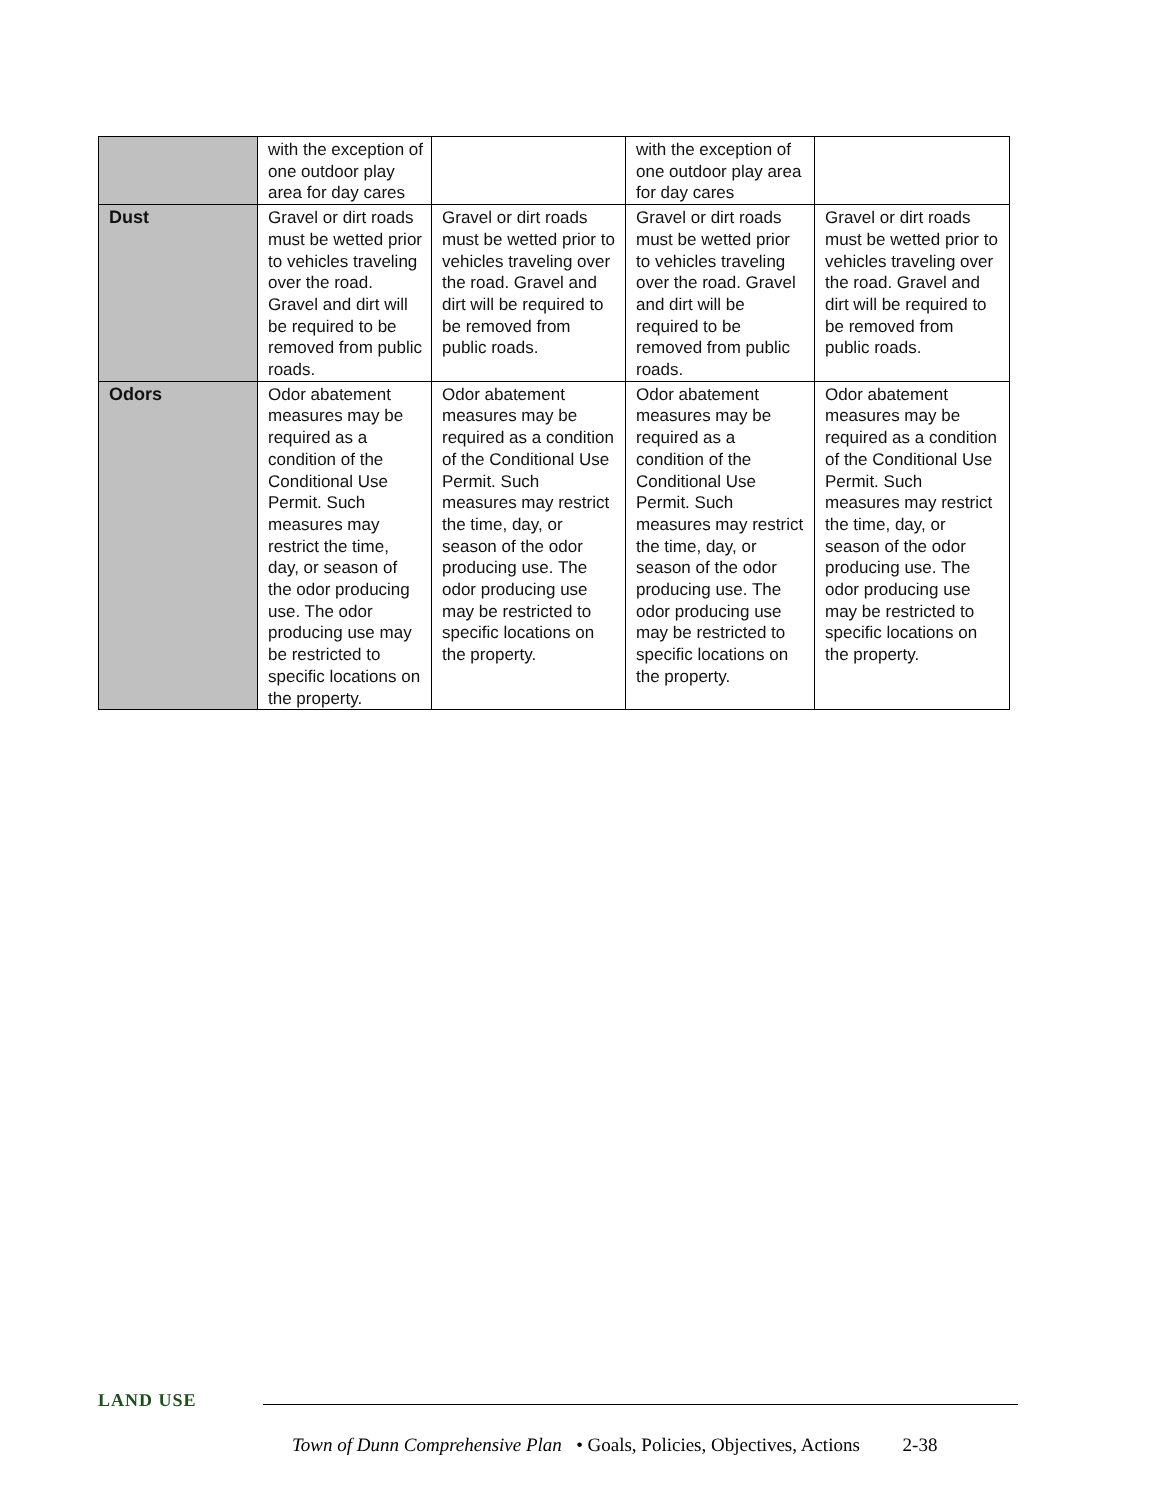| | with the exception of one outdoor play area for day cares | | with the exception of one outdoor play area for day cares | |
| Dust | Gravel or dirt roads must be wetted prior to vehicles traveling over the road. Gravel and dirt will be required to be removed from public roads. | Gravel or dirt roads must be wetted prior to vehicles traveling over the road. Gravel and dirt will be required to be removed from public roads. | Gravel or dirt roads must be wetted prior to vehicles traveling over the road. Gravel and dirt will be required to be removed from public roads. | Gravel or dirt roads must be wetted prior to vehicles traveling over the road. Gravel and dirt will be required to be removed from public roads. |
| Odors | Odor abatement measures may be required as a condition of the Conditional Use Permit. Such measures may restrict the time, day, or season of the odor producing use. The odor producing use may be restricted to specific locations on the property. | Odor abatement measures may be required as a condition of the Conditional Use Permit. Such measures may restrict the time, day, or season of the odor producing use. The odor producing use may be restricted to specific locations on the property. | Odor abatement measures may be required as a condition of the Conditional Use Permit. Such measures may restrict the time, day, or season of the odor producing use. The odor producing use may be restricted to specific locations on the property. | Odor abatement measures may be required as a condition of the Conditional Use Permit. Such measures may restrict the time, day, or season of the odor producing use. The odor producing use may be restricted to specific locations on the property. |
LAND USE
Town of Dunn Comprehensive Plan • Goals, Policies, Objectives, Actions 2-38